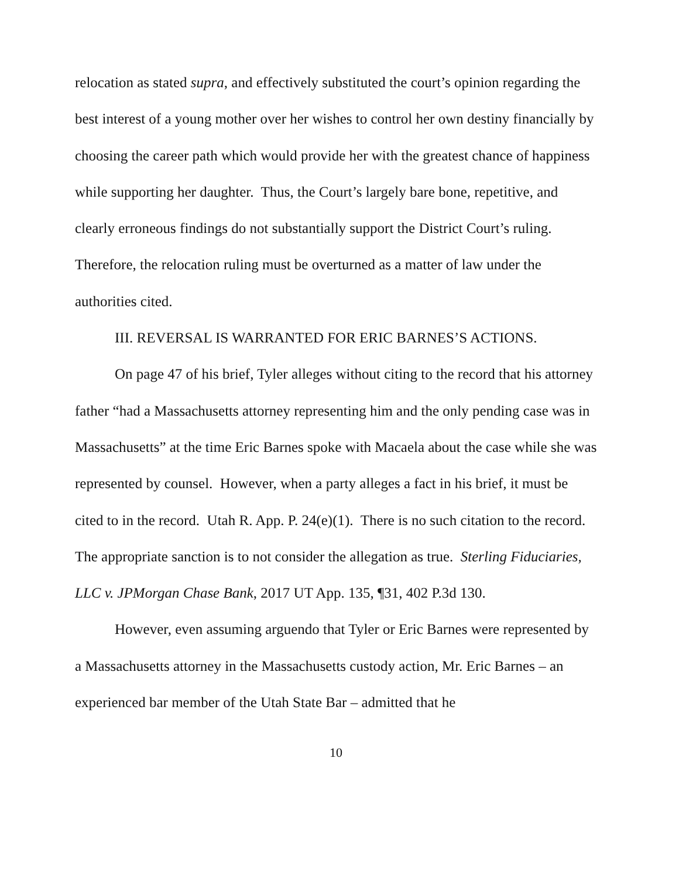relocation as stated supra, and effectively substituted the court’s opinion regarding the best interest of a young mother over her wishes to control her own destiny financially by choosing the career path which would provide her with the greatest chance of happiness while supporting her daughter. Thus, the Court’s largely bare bone, repetitive, and clearly erroneous findings do not substantially support the District Court’s ruling. Therefore, the relocation ruling must be overturned as a matter of law under the authorities cited.
III. REVERSAL IS WARRANTED FOR ERIC BARNES’S ACTIONS.
On page 47 of his brief, Tyler alleges without citing to the record that his attorney father “had a Massachusetts attorney representing him and the only pending case was in Massachusetts” at the time Eric Barnes spoke with Macaela about the case while she was represented by counsel. However, when a party alleges a fact in his brief, it must be cited to in the record. Utah R. App. P. 24(e)(1). There is no such citation to the record. The appropriate sanction is to not consider the allegation as true. Sterling Fiduciaries, LLC v. JPMorgan Chase Bank, 2017 UT App. 135, ¶31, 402 P.3d 130.
However, even assuming arguendo that Tyler or Eric Barnes were represented by a Massachusetts attorney in the Massachusetts custody action, Mr. Eric Barnes – an experienced bar member of the Utah State Bar – admitted that he
10